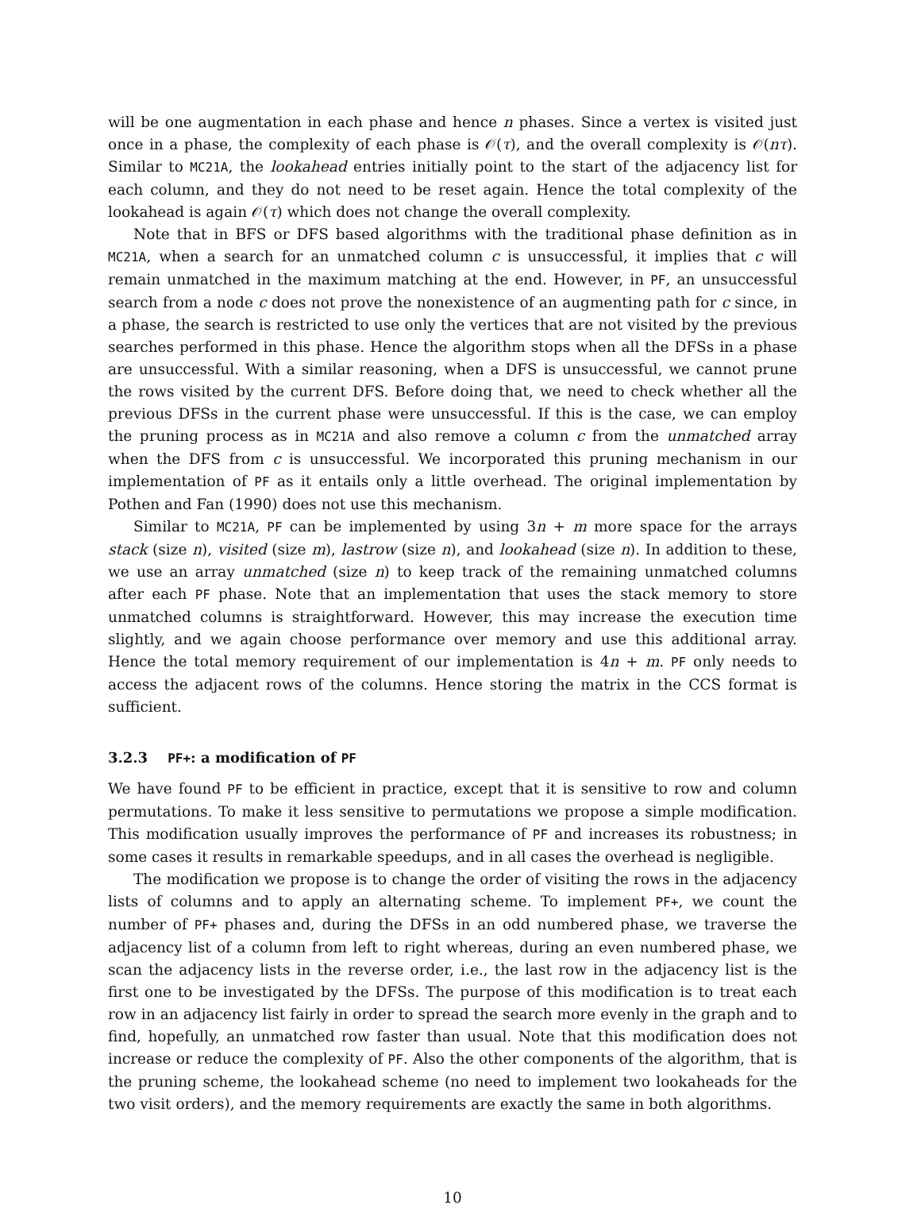will be one augmentation in each phase and hence n phases. Since a vertex is visited just once in a phase, the complexity of each phase is 𝒪(τ), and the overall complexity is 𝒪(nτ). Similar to MC21A, the lookahead entries initially point to the start of the adjacency list for each column, and they do not need to be reset again. Hence the total complexity of the lookahead is again 𝒪(τ) which does not change the overall complexity.
Note that in BFS or DFS based algorithms with the traditional phase definition as in MC21A, when a search for an unmatched column c is unsuccessful, it implies that c will remain unmatched in the maximum matching at the end. However, in PF, an unsuccessful search from a node c does not prove the nonexistence of an augmenting path for c since, in a phase, the search is restricted to use only the vertices that are not visited by the previous searches performed in this phase. Hence the algorithm stops when all the DFSs in a phase are unsuccessful. With a similar reasoning, when a DFS is unsuccessful, we cannot prune the rows visited by the current DFS. Before doing that, we need to check whether all the previous DFSs in the current phase were unsuccessful. If this is the case, we can employ the pruning process as in MC21A and also remove a column c from the unmatched array when the DFS from c is unsuccessful. We incorporated this pruning mechanism in our implementation of PF as it entails only a little overhead. The original implementation by Pothen and Fan (1990) does not use this mechanism.
Similar to MC21A, PF can be implemented by using 3n + m more space for the arrays stack (size n), visited (size m), lastrow (size n), and lookahead (size n). In addition to these, we use an array unmatched (size n) to keep track of the remaining unmatched columns after each PF phase. Note that an implementation that uses the stack memory to store unmatched columns is straightforward. However, this may increase the execution time slightly, and we again choose performance over memory and use this additional array. Hence the total memory requirement of our implementation is 4n + m. PF only needs to access the adjacent rows of the columns. Hence storing the matrix in the CCS format is sufficient.
3.2.3 PF+: a modification of PF
We have found PF to be efficient in practice, except that it is sensitive to row and column permutations. To make it less sensitive to permutations we propose a simple modification. This modification usually improves the performance of PF and increases its robustness; in some cases it results in remarkable speedups, and in all cases the overhead is negligible.
The modification we propose is to change the order of visiting the rows in the adjacency lists of columns and to apply an alternating scheme. To implement PF+, we count the number of PF+ phases and, during the DFSs in an odd numbered phase, we traverse the adjacency list of a column from left to right whereas, during an even numbered phase, we scan the adjacency lists in the reverse order, i.e., the last row in the adjacency list is the first one to be investigated by the DFSs. The purpose of this modification is to treat each row in an adjacency list fairly in order to spread the search more evenly in the graph and to find, hopefully, an unmatched row faster than usual. Note that this modification does not increase or reduce the complexity of PF. Also the other components of the algorithm, that is the pruning scheme, the lookahead scheme (no need to implement two lookaheads for the two visit orders), and the memory requirements are exactly the same in both algorithms.
10